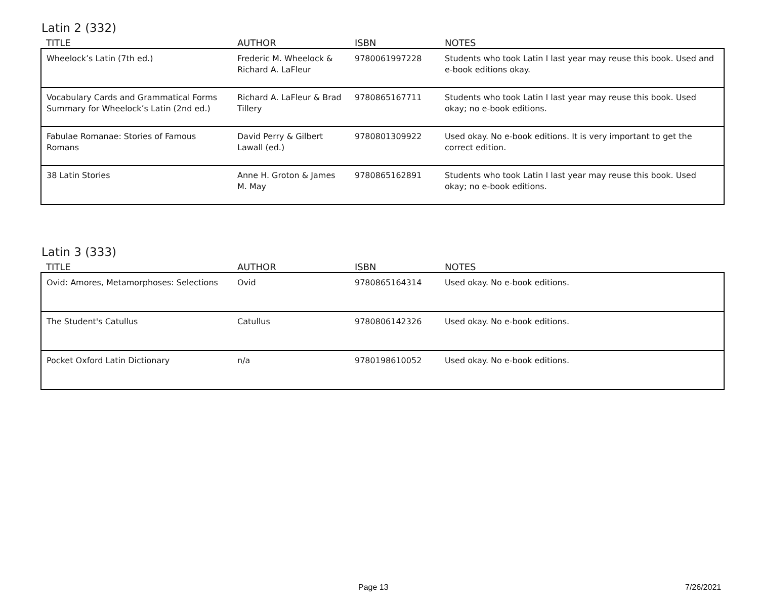Latin 2 (332)
| TITLE | AUTHOR | ISBN | NOTES |
| --- | --- | --- | --- |
| Wheelock’s Latin (7th ed.) | Frederic M. Wheelock & Richard A. LaFleur | 9780061997228 | Students who took Latin I last year may reuse this book. Used and e-book editions okay. |
| Vocabulary Cards and Grammatical Forms Summary for Wheelock’s Latin (2nd ed.) | Richard A. LaFleur & Brad Tillery | 9780865167711 | Students who took Latin I last year may reuse this book. Used okay; no e-book editions. |
| Fabulae Romanae: Stories of Famous Romans | David Perry & Gilbert Lawall (ed.) | 9780801309922 | Used okay. No e-book editions. It is very important to get the correct edition. |
| 38 Latin Stories | Anne H. Groton & James M. May | 9780865162891 | Students who took Latin I last year may reuse this book. Used okay; no e-book editions. |
Latin 3 (333)
| TITLE | AUTHOR | ISBN | NOTES |
| --- | --- | --- | --- |
| Ovid: Amores, Metamorphoses: Selections | Ovid | 9780865164314 | Used okay. No e-book editions. |
| The Student's Catullus | Catullus | 9780806142326 | Used okay. No e-book editions. |
| Pocket Oxford Latin Dictionary | n/a | 9780198610052 | Used okay. No e-book editions. |
Page 13 7/26/2021